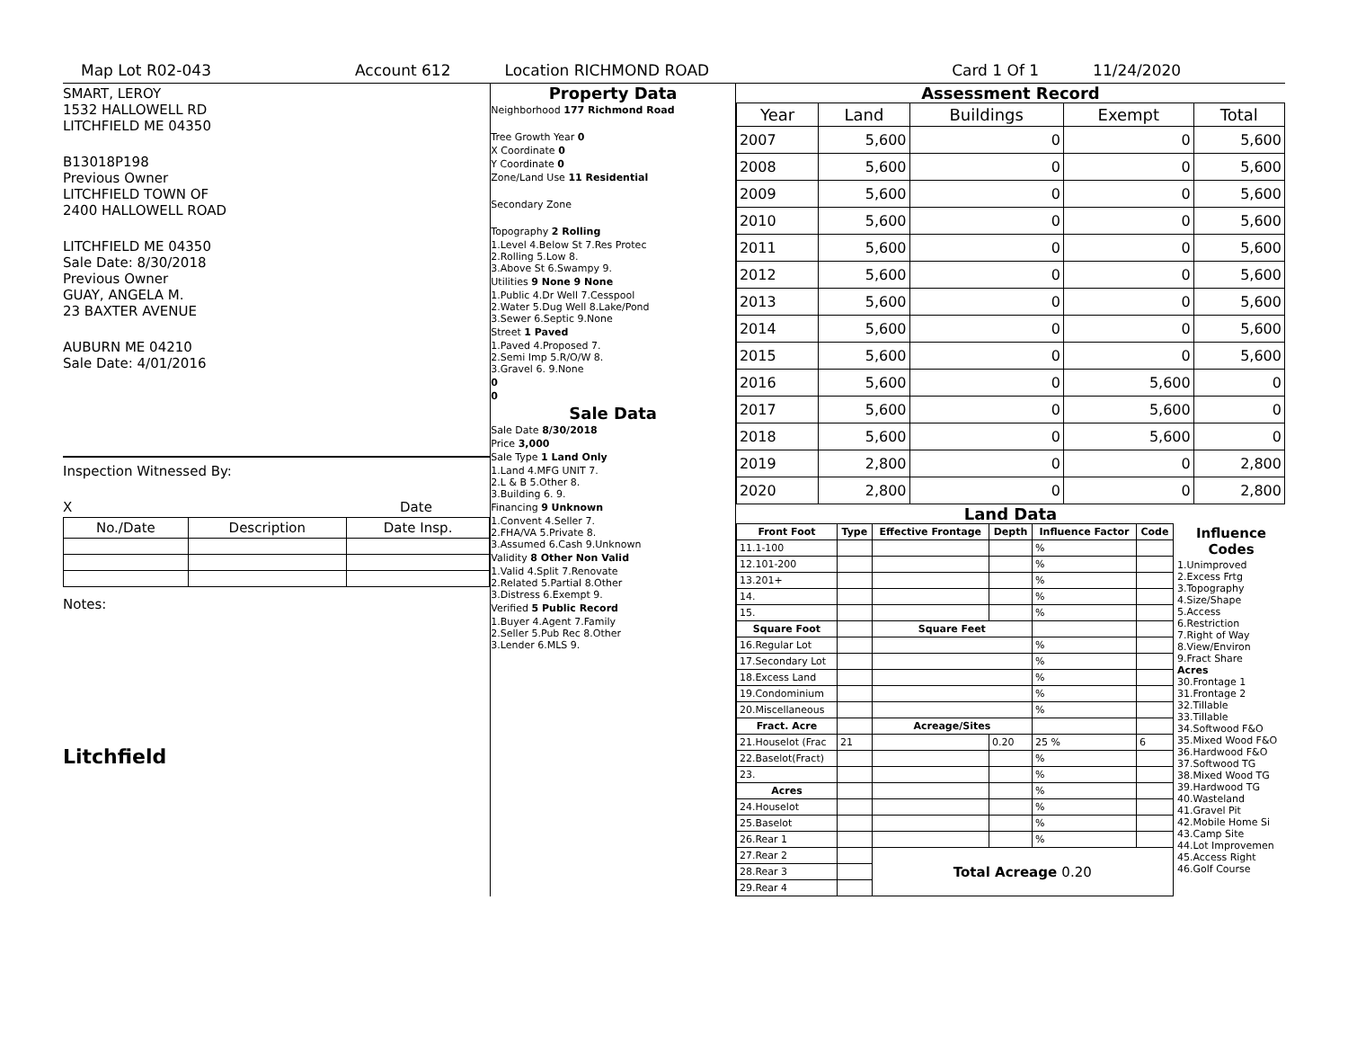Map Lot R02-043 Account 612 Location RICHMOND ROAD Card 1 Of 1 11/24/2020
SMART, LEROY
1532 HALLOWELL RD
LITCHFIELD ME 04350
B13018P198
Previous Owner
LITCHFIELD TOWN OF
2400 HALLOWELL ROAD
LITCHFIELD ME 04350
Sale Date: 8/30/2018
Previous Owner
GUAY, ANGELA M.
23 BAXTER AVENUE
AUBURN ME 04210
Sale Date: 4/01/2016
Inspection Witnessed By:
X Date
| No./Date | Description | Date Insp. |
| --- | --- | --- |
Notes:
Litchfield
Property Data
Neighborhood 177 Richmond Road
Tree Growth Year 0
X Coordinate 0
Y Coordinate 0
Zone/Land Use 11 Residential
Secondary Zone
Topography 2 Rolling
1.Level 4.Below St 7.Res Protec
2.Rolling 5.Low 8.
3.Above St 6.Swampy 9.
Utilities 9 None 9 None
1.Public 4.Dr Well 7.Cesspool
2.Water 5.Dug Well 8.Lake/Pond
3.Sewer 6.Septic 9.None
Street 1 Paved
1.Paved 4.Proposed 7.
2.Semi Imp 5.R/O/W 8.
3.Gravel 6. 9.None
0
0
Sale Data
Sale Date 8/30/2018
Price 3,000
Sale Type 1 Land Only
1.Land 4.MFG UNIT 7.
2.L & B 5.Other 8.
3.Building 6. 9.
Financing 9 Unknown
1.Convent 4.Seller 7.
2.FHA/VA 5.Private 8.
3.Assumed 6.Cash 9.Unknown
Validity 8 Other Non Valid
1.Valid 4.Split 7.Renovate
2.Related 5.Partial 8.Other
3.Distress 6.Exempt 9.
Verified 5 Public Record
1.Buyer 4.Agent 7.Family
2.Seller 5.Pub Rec 8.Other
3.Lender 6.MLS 9.
Assessment Record
| Year | Land | Buildings | Exempt | Total |
| --- | --- | --- | --- | --- |
| 2007 | 5,600 | 0 | 0 | 5,600 |
| 2008 | 5,600 | 0 | 0 | 5,600 |
| 2009 | 5,600 | 0 | 0 | 5,600 |
| 2010 | 5,600 | 0 | 0 | 5,600 |
| 2011 | 5,600 | 0 | 0 | 5,600 |
| 2012 | 5,600 | 0 | 0 | 5,600 |
| 2013 | 5,600 | 0 | 0 | 5,600 |
| 2014 | 5,600 | 0 | 0 | 5,600 |
| 2015 | 5,600 | 0 | 0 | 5,600 |
| 2016 | 5,600 | 0 | 5,600 | 0 |
| 2017 | 5,600 | 0 | 5,600 | 0 |
| 2018 | 5,600 | 0 | 5,600 | 0 |
| 2019 | 2,800 | 0 | 0 | 2,800 |
| 2020 | 2,800 | 0 | 0 | 2,800 |
Land Data
| Front Foot | Type | Effective Frontage | Depth | Influence Factor | Code |
| --- | --- | --- | --- | --- | --- |
| 11.1-100 | | | | % | |
| 12.101-200 | | | | % | |
| 13.201+ | | | | % | |
| 14. | | | | % | |
| 15. | | | | % | |
| Square Foot | | Square Feet | | | |
| 16.Regular Lot | | | | % | |
| 17.Secondary Lot | | | | % | |
| 18.Excess Land | | | | % | |
| 19.Condominium | | | | % | |
| 20.Miscellaneous | | | | % | |
| Fract. Acre | | Acreage/Sites | | | |
| 21.Houselot (Frac | 21 | | 0.20 | 25 % | 6 |
| 22.Baselot(Fract) | | | | % | |
| 23. | | | | % | |
| Acres | | | | % | |
| 24.Houselot | | | | % | |
| 25.Baselot | | | | % | |
| 26.Rear 1 | | | | % | |
| 27.Rear 2 | | Total Acreage 0.20 | | | |
| 28.Rear 3 | | | | | |
| 29.Rear 4 | | | | | |
Influence Codes
1.Unimproved
2.Excess Frtg
3.Topography
4.Size/Shape
5.Access
6.Restriction
7.Right of Way
8.View/Environ
9.Fract Share
Acres
30.Frontage 1
31.Frontage 2
32.Tillable
33.Tillable
34.Softwood F&O
35.Mixed Wood F&O
36.Hardwood F&O
37.Softwood TG
38.Mixed Wood TG
39.Hardwood TG
40.Wasteland
41.Gravel Pit
42.Mobile Home Si
43.Camp Site
44.Lot Improvemen
45.Access Right
46.Golf Course